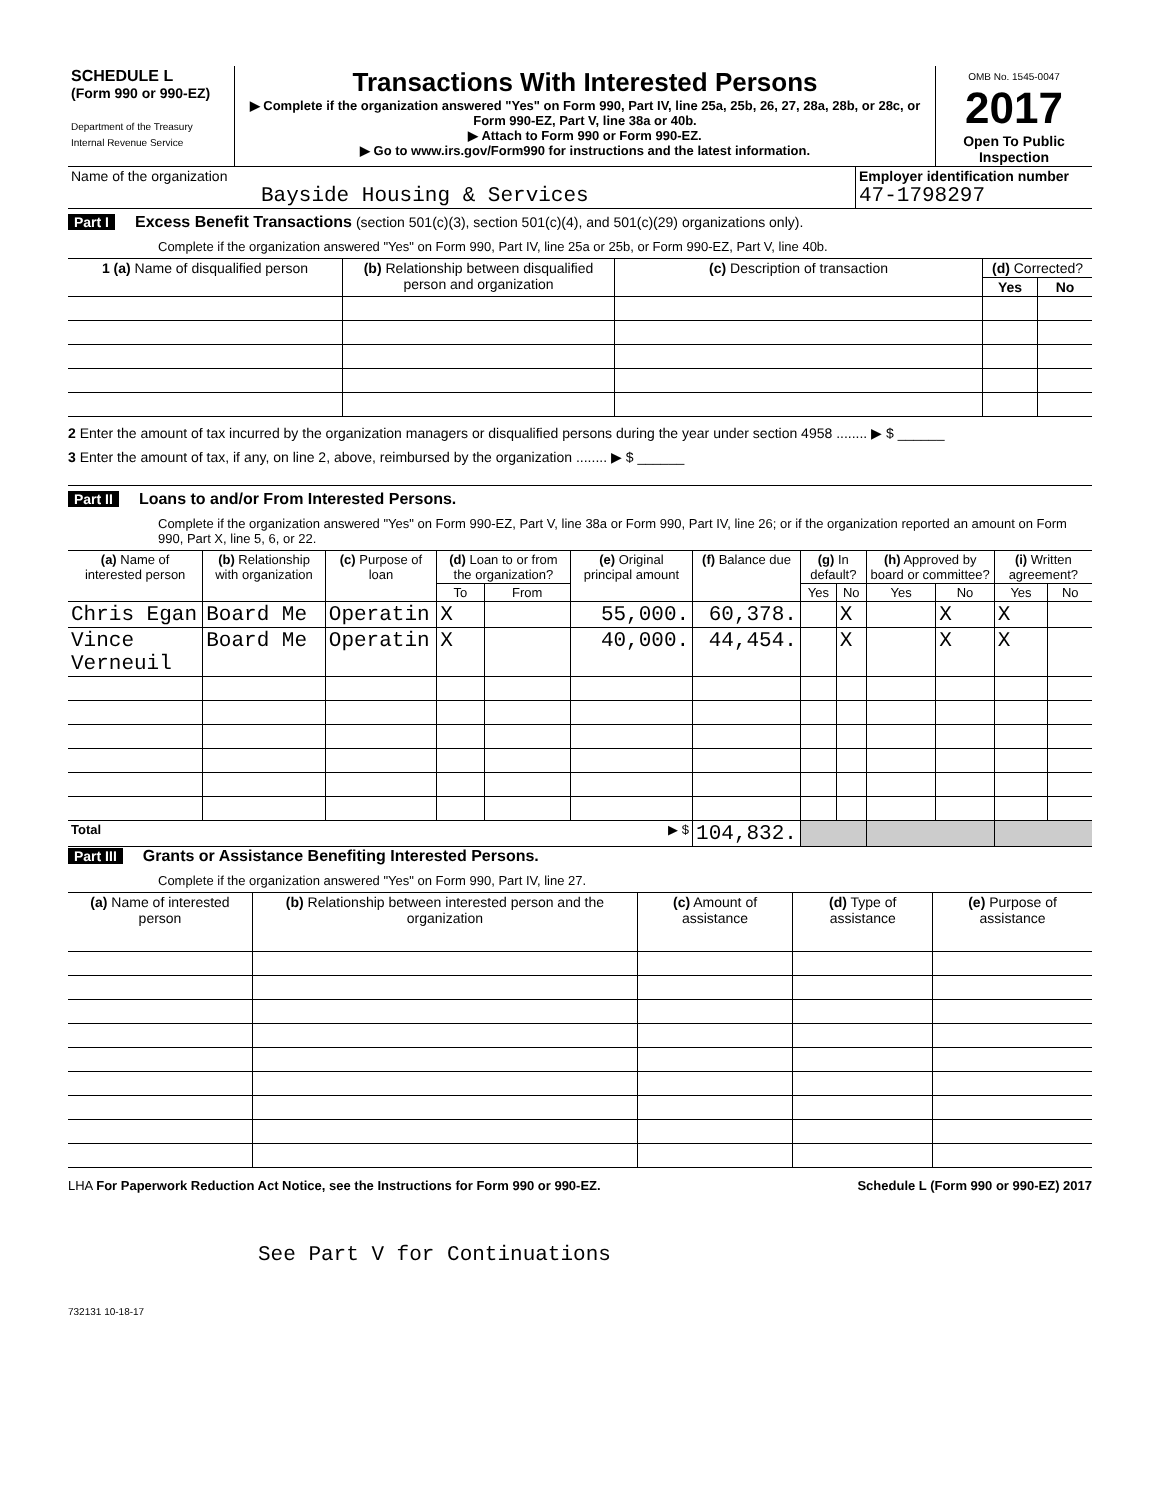| SCHEDULE L (Form 990 or 990-EZ) Department of the Treasury Internal Revenue Service | Transactions With Interested Persons ▶ Complete if the organization answered "Yes" on Form 990, Part IV, line 25a, 25b, 26, 27, 28a, 28b, or 28c, or Form 990-EZ, Part V, line 38a or 40b. ▶ Attach to Form 990 or Form 990-EZ. ▶ Go to www.irs.gov/Form990 for instructions and the latest information. | OMB No. 1545-0047 2017 Open To Public Inspection |
| Name of the organization Bayside Housing & Services | Employer identification number 47-1798297 |
Part I Excess Benefit Transactions (section 501(c)(3), section 501(c)(4), and 501(c)(29) organizations only).
Complete if the organization answered "Yes" on Form 990, Part IV, line 25a or 25b, or Form 990-EZ, Part V, line 40b.
| 1 (a) Name of disqualified person | (b) Relationship between disqualified person and organization | (c) Description of transaction | (d) Corrected? | |
| --- | --- | --- | --- | --- |
| | | | Yes | No |
2 Enter the amount of tax incurred by the organization managers or disqualified persons during the year under section 4958 ........ ▶ $ ______
3 Enter the amount of tax, if any, on line 2, above, reimbursed by the organization ........ ▶ $ ______
Part II Loans to and/or From Interested Persons.
Complete if the organization answered "Yes" on Form 990-EZ, Part V, line 38a or Form 990, Part IV, line 26; or if the organization reported an amount on Form 990, Part X, line 5, 6, or 22.
| (a) Name of interested person | (b) Relationship with organization | (c) Purpose of loan | (d) Loan to or from the organization? | | (e) Original principal amount | (f) Balance due | (g) In default? | | (h) Approved by board or committee? | | (i) Written agreement? | |
| --- | --- | --- | --- | --- | --- | --- | --- | --- | --- | --- | --- | --- |
| | | | To | From | | | Yes | No | Yes | No | Yes | No |
| Chris Egan | Board Me | Operatin | X | | 55,000. | 60,378. | | X | | X | X | |
| Vince Verneuil | Board Me | Operatin | X | | 40,000. | 44,454. | | X | | X | X | |
| Total ▶ $ | | | | | | 104,832. | | | | | | |
Part III Grants or Assistance Benefiting Interested Persons.
Complete if the organization answered "Yes" on Form 990, Part IV, line 27.
| (a) Name of interested person | (b) Relationship between interested person and the organization | (c) Amount of assistance | (d) Type of assistance | (e) Purpose of assistance |
| --- | --- | --- | --- | --- |
LHA For Paperwork Reduction Act Notice, see the Instructions for Form 990 or 990-EZ. Schedule L (Form 990 or 990-EZ) 2017
See Part V for Continuations
732131 10-18-17